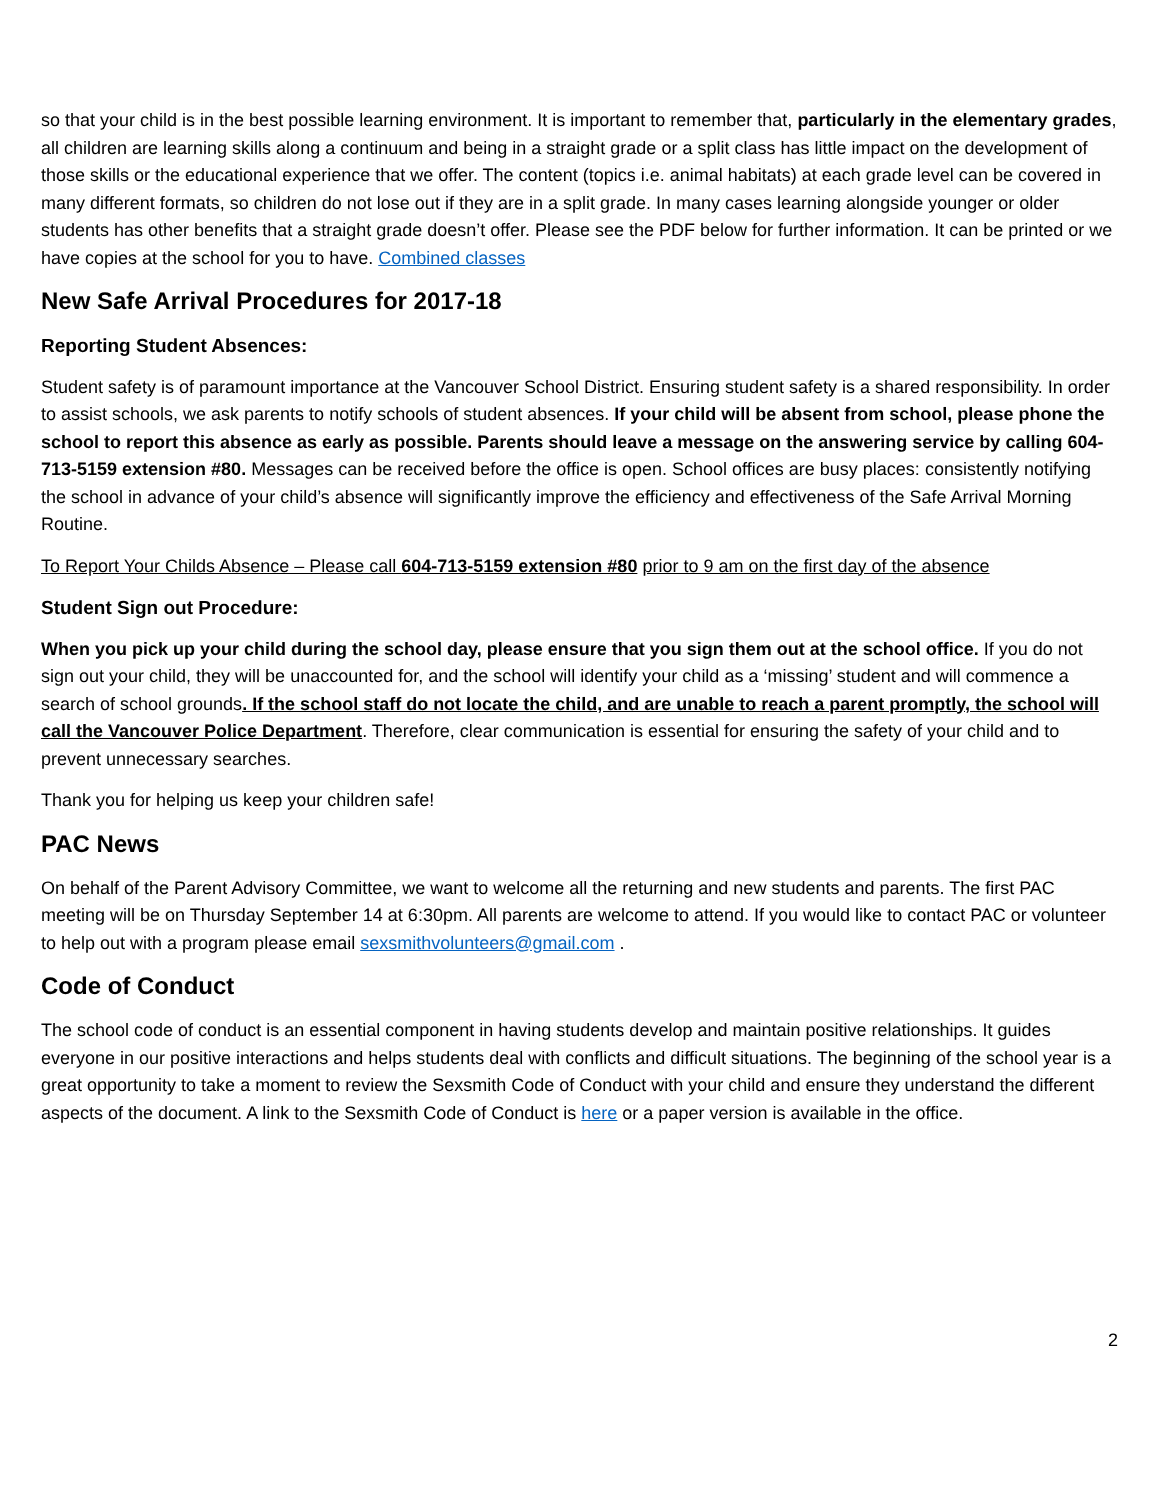so that your child is in the best possible learning environment. It is important to remember that, particularly in the elementary grades, all children are learning skills along a continuum and being in a straight grade or a split class has little impact on the development of those skills or the educational experience that we offer. The content (topics i.e. animal habitats) at each grade level can be covered in many different formats, so children do not lose out if they are in a split grade. In many cases learning alongside younger or older students has other benefits that a straight grade doesn’t offer. Please see the PDF below for further information. It can be printed or we have copies at the school for you to have. Combined classes
New Safe Arrival Procedures for 2017-18
Reporting Student Absences:
Student safety is of paramount importance at the Vancouver School District. Ensuring student safety is a shared responsibility. In order to assist schools, we ask parents to notify schools of student absences. If your child will be absent from school, please phone the school to report this absence as early as possible. Parents should leave a message on the answering service by calling 604-713-5159 extension #80. Messages can be received before the office is open. School offices are busy places: consistently notifying the school in advance of your child’s absence will significantly improve the efficiency and effectiveness of the Safe Arrival Morning Routine.
To Report Your Childs Absence – Please call 604-713-5159 extension #80 prior to 9 am on the first day of the absence
Student Sign out Procedure:
When you pick up your child during the school day, please ensure that you sign them out at the school office. If you do not sign out your child, they will be unaccounted for, and the school will identify your child as a ‘missing’ student and will commence a search of school grounds. If the school staff do not locate the child, and are unable to reach a parent promptly, the school will call the Vancouver Police Department. Therefore, clear communication is essential for ensuring the safety of your child and to prevent unnecessary searches.
Thank you for helping us keep your children safe!
PAC News
On behalf of the Parent Advisory Committee, we want to welcome all the returning and new students and parents. The first PAC meeting will be on Thursday September 14 at 6:30pm. All parents are welcome to attend. If you would like to contact PAC or volunteer to help out with a program please email sexsmithvolunteers@gmail.com .
Code of Conduct
The school code of conduct is an essential component in having students develop and maintain positive relationships. It guides everyone in our positive interactions and helps students deal with conflicts and difficult situations. The beginning of the school year is a great opportunity to take a moment to review the Sexsmith Code of Conduct with your child and ensure they understand the different aspects of the document. A link to the Sexsmith Code of Conduct is here or a paper version is available in the office.
2